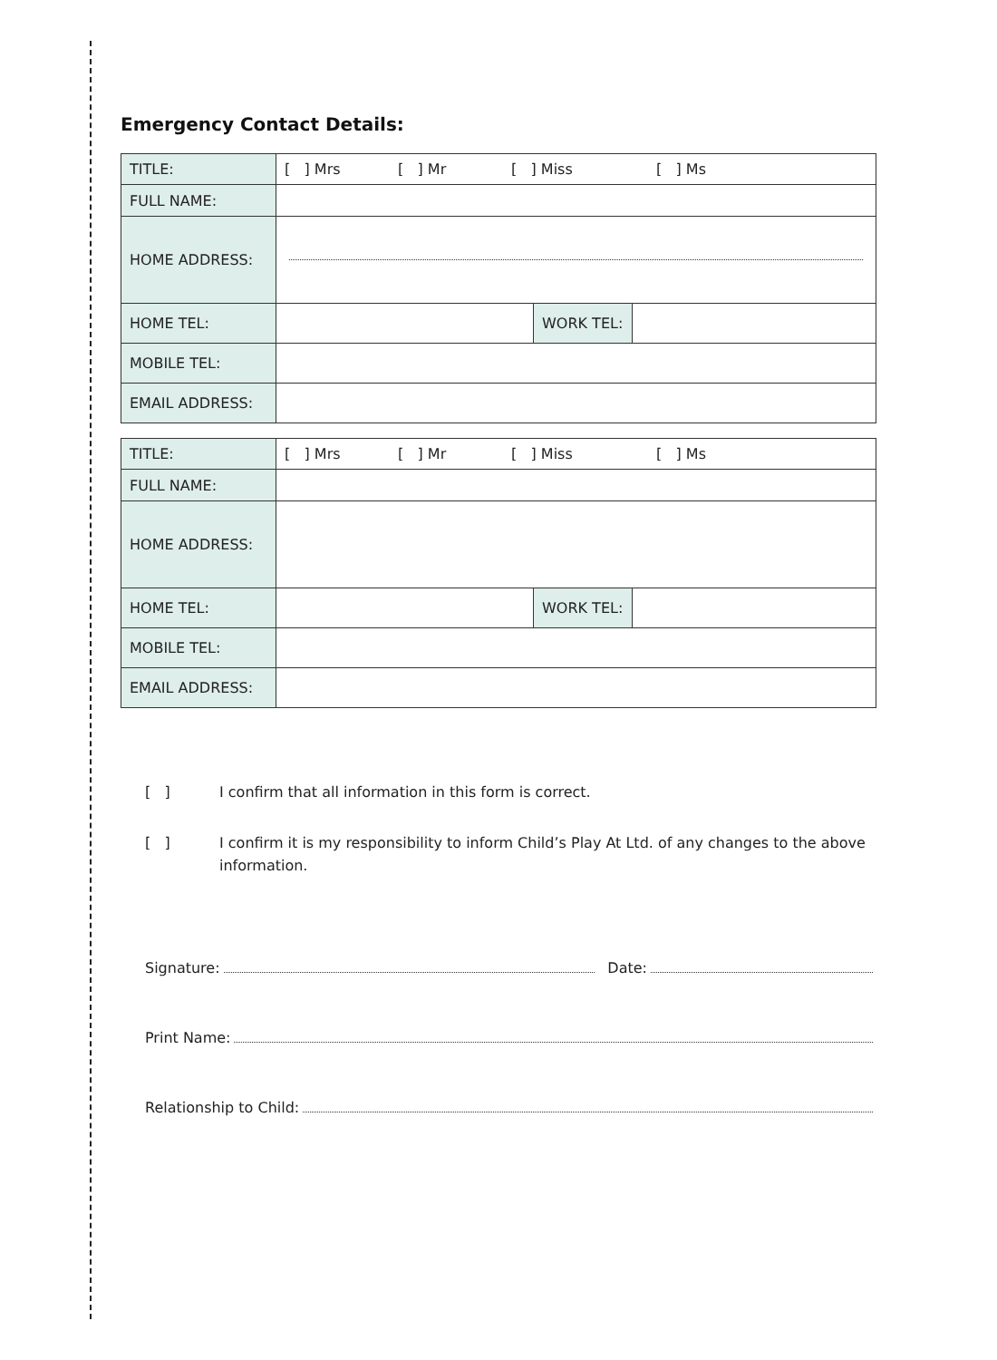Emergency Contact Details:
| TITLE: | [ ] Mrs [ ] Mr [ ] Miss [ ] Ms | | |
| FULL NAME: | | | |
| HOME ADDRESS: | | | |
| HOME TEL: | | WORK TEL: | |
| MOBILE TEL: | | | |
| EMAIL ADDRESS: | | | |
| TITLE: | [ ] Mrs [ ] Mr [ ] Miss [ ] Ms | | |
| FULL NAME: | | | |
| HOME ADDRESS: | | | |
| HOME TEL: | | WORK TEL: | |
| MOBILE TEL: | | | |
| EMAIL ADDRESS: | | | |
[ ] I confirm that all information in this form is correct.
[ ] I confirm it is my responsibility to inform Child’s Play At Ltd. of any changes to the above information.
Signature: Date:
Print Name:
Relationship to Child: